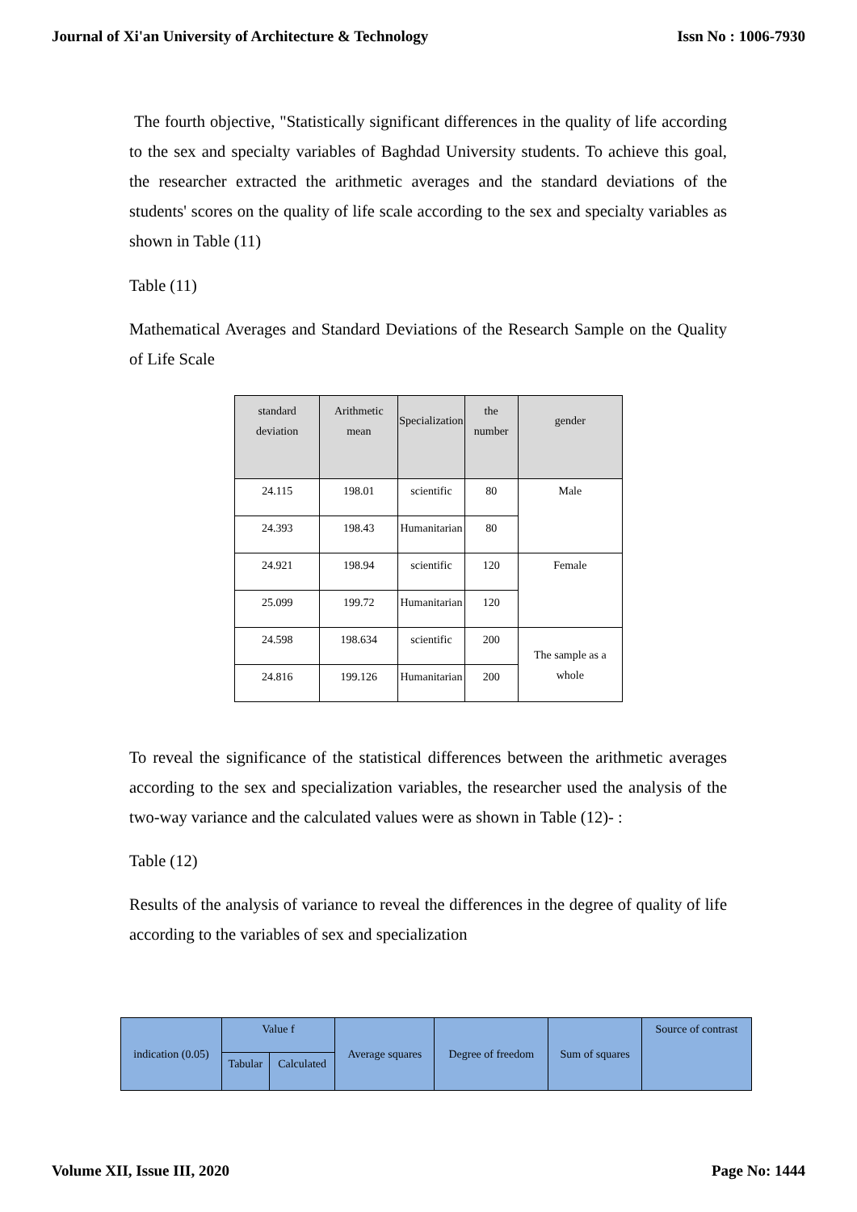Journal of Xi'an University of Architecture & Technology Issn No : 1006-7930
The fourth objective, "Statistically significant differences in the quality of life according to the sex and specialty variables of Baghdad University students. To achieve this goal, the researcher extracted the arithmetic averages and the standard deviations of the students' scores on the quality of life scale according to the sex and specialty variables as shown in Table (11)
Table (11)
Mathematical Averages and Standard Deviations of the Research Sample on the Quality of Life Scale
| standard deviation | Arithmetic mean | Specialization | the number | gender |
| --- | --- | --- | --- | --- |
| 24.115 | 198.01 | scientific | 80 | Male |
| 24.393 | 198.43 | Humanitarian | 80 | |
| 24.921 | 198.94 | scientific | 120 | Female |
| 25.099 | 199.72 | Humanitarian | 120 | |
| 24.598 | 198.634 | scientific | 200 | The sample as a whole |
| 24.816 | 199.126 | Humanitarian | 200 | |
To reveal the significance of the statistical differences between the arithmetic averages according to the sex and specialization variables, the researcher used the analysis of the two-way variance and the calculated values were as shown in Table (12)- :
Table (12)
Results of the analysis of variance to reveal the differences in the degree of quality of life according to the variables of sex and specialization
| indication (0.05) | Value f | | Average squares | Degree of freedom | Sum of squares | Source of contrast |
| --- | --- | --- | --- | --- | --- | --- |
| | Tabular | Calculated | | | | |
Volume XII, Issue III, 2020 Page No: 1444